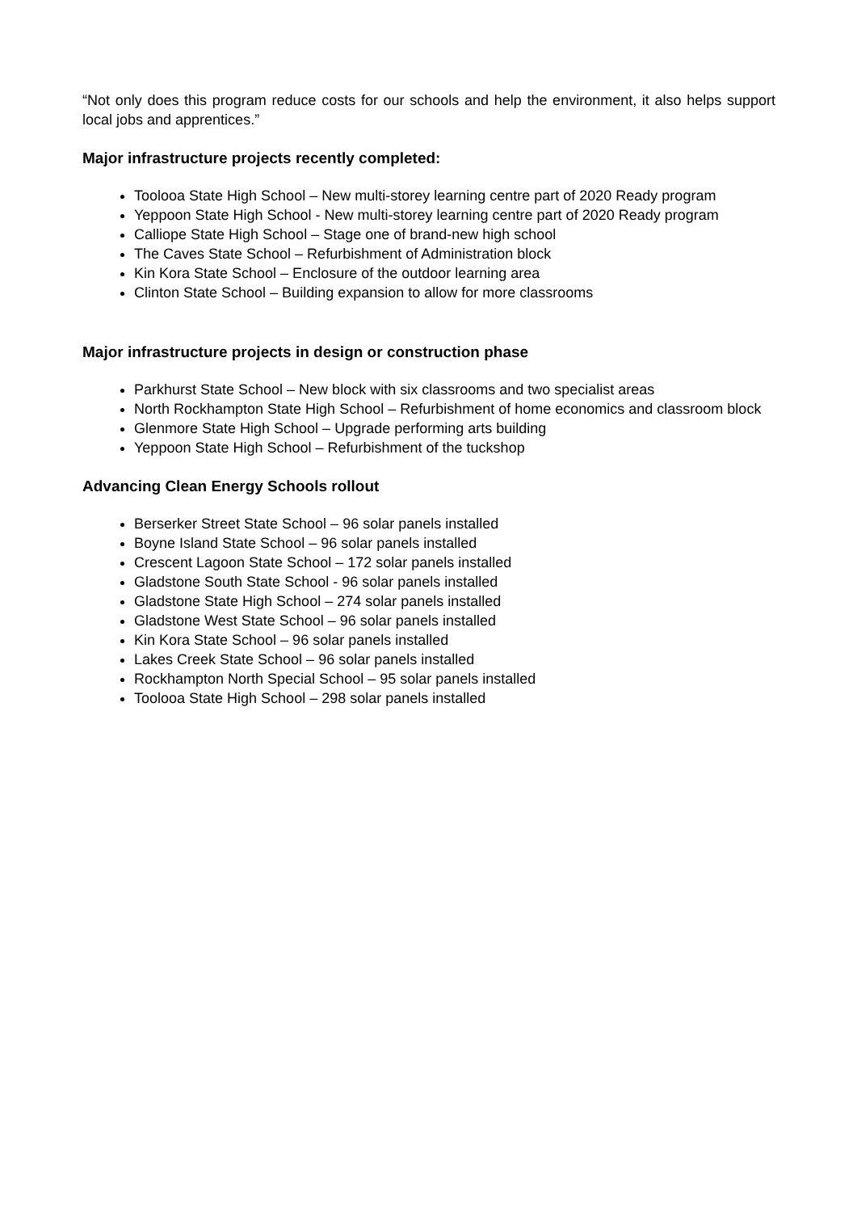“Not only does this program reduce costs for our schools and help the environment, it also helps support local jobs and apprentices.”
Major infrastructure projects recently completed:
Toolooa State High School – New multi-storey learning centre part of 2020 Ready program
Yeppoon State High School - New multi-storey learning centre part of 2020 Ready program
Calliope State High School – Stage one of brand-new high school
The Caves State School – Refurbishment of Administration block
Kin Kora State School – Enclosure of the outdoor learning area
Clinton State School – Building expansion to allow for more classrooms
Major infrastructure projects in design or construction phase
Parkhurst State School – New block with six classrooms and two specialist areas
North Rockhampton State High School – Refurbishment of home economics and classroom block
Glenmore State High School – Upgrade performing arts building
Yeppoon State High School – Refurbishment of the tuckshop
Advancing Clean Energy Schools rollout
Berserker Street State School – 96 solar panels installed
Boyne Island State School – 96 solar panels installed
Crescent Lagoon State School – 172 solar panels installed
Gladstone South State School - 96 solar panels installed
Gladstone State High School – 274 solar panels installed
Gladstone West State School – 96 solar panels installed
Kin Kora State School – 96 solar panels installed
Lakes Creek State School – 96 solar panels installed
Rockhampton North Special School – 95 solar panels installed
Toolooa State High School – 298 solar panels installed